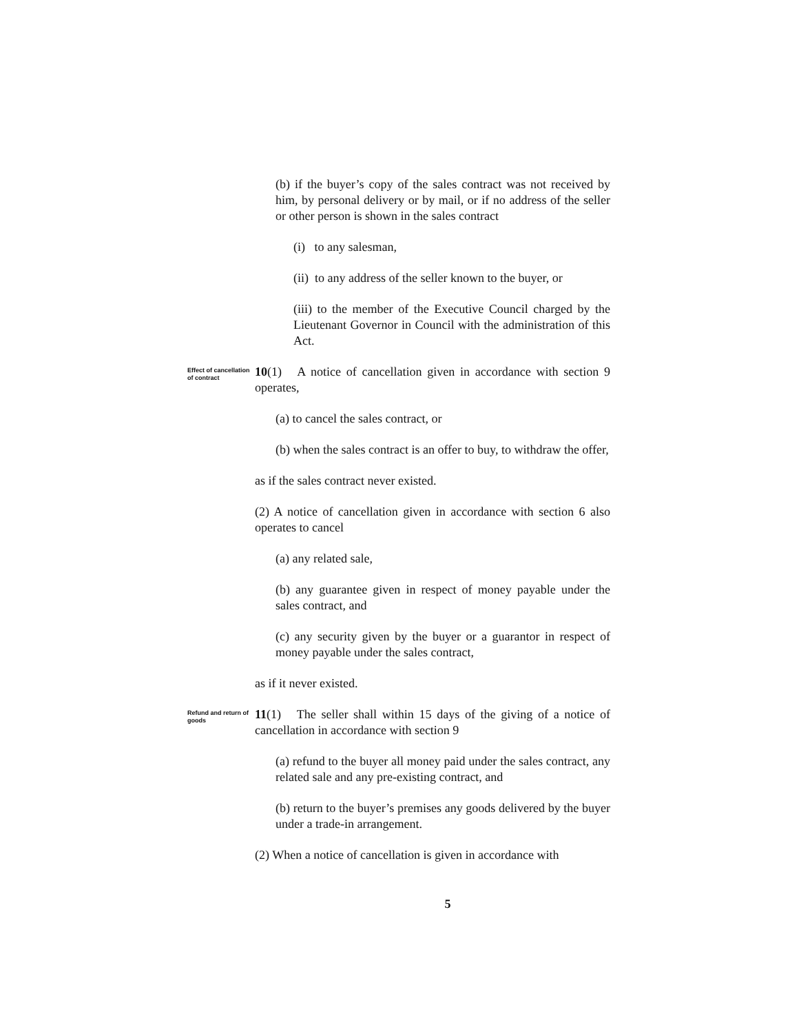(b) if the buyer’s copy of the sales contract was not received by him, by personal delivery or by mail, or if no address of the seller or other person is shown in the sales contract
(i) to any salesman,
(ii) to any address of the seller known to the buyer, or
(iii) to the member of the Executive Council charged by the Lieutenant Governor in Council with the administration of this Act.
Effect of cancellation of contract
10(1) A notice of cancellation given in accordance with section 9 operates,
(a) to cancel the sales contract, or
(b) when the sales contract is an offer to buy, to withdraw the offer,
as if the sales contract never existed.
(2) A notice of cancellation given in accordance with section 6 also operates to cancel
(a) any related sale,
(b) any guarantee given in respect of money payable under the sales contract, and
(c) any security given by the buyer or a guarantor in respect of money payable under the sales contract,
as if it never existed.
Refund and return of goods
11(1) The seller shall within 15 days of the giving of a notice of cancellation in accordance with section 9
(a) refund to the buyer all money paid under the sales contract, any related sale and any pre-existing contract, and
(b) return to the buyer’s premises any goods delivered by the buyer under a trade-in arrangement.
(2) When a notice of cancellation is given in accordance with
5